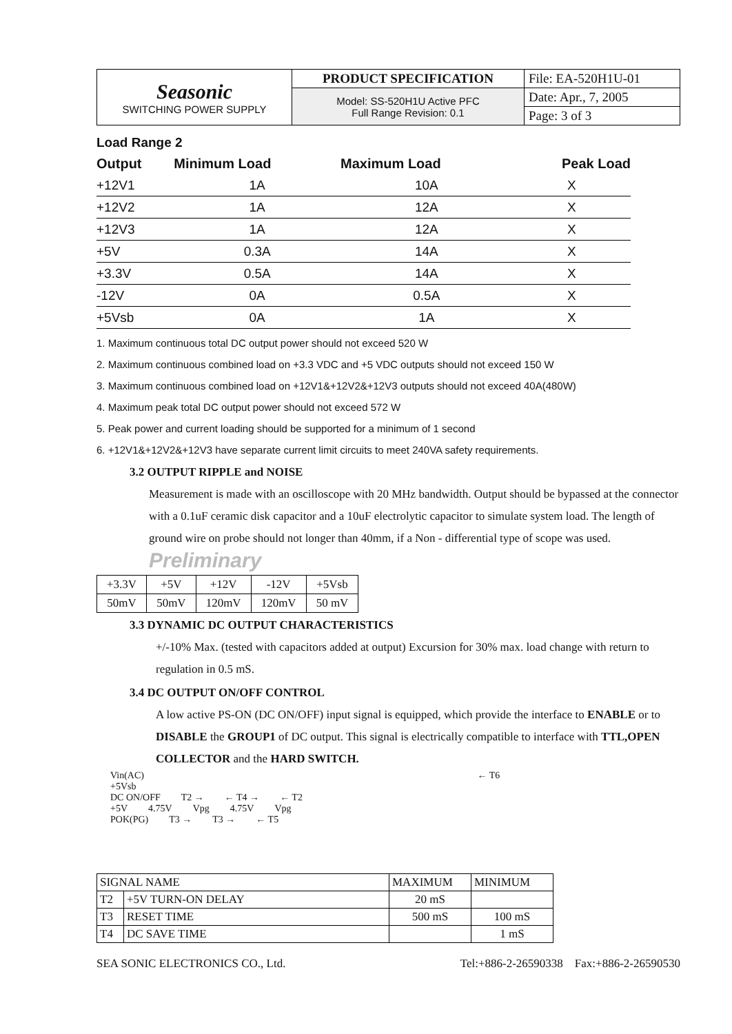| Seasonic SWITCHING POWER SUPPLY | PRODUCT SPECIFICATION | File: EA-520H1U-01 |
| | Model: SS-520H1U Active PFC Full Range Revision: 0.1 | Date: Apr., 7, 2005 |
| | | Page: 3 of 3 |
Load Range 2
| Output | Minimum Load | Maximum Load | Peak Load |
| --- | --- | --- | --- |
| +12V1 | 1A | 10A | X |
| +12V2 | 1A | 12A | X |
| +12V3 | 1A | 12A | X |
| +5V | 0.3A | 14A | X |
| +3.3V | 0.5A | 14A | X |
| -12V | 0A | 0.5A | X |
| +5Vsb | 0A | 1A | X |
1. Maximum continuous total DC output power should not exceed 520 W
2. Maximum continuous combined load on +3.3 VDC and +5 VDC outputs should not exceed 150 W
3. Maximum continuous combined load on +12V1&+12V2&+12V3 outputs should not exceed 40A(480W)
4. Maximum peak total DC output power should not exceed 572 W
5. Peak power and current loading should be supported for a minimum of 1 second
6. +12V1&+12V2&+12V3 have separate current limit circuits to meet 240VA safety requirements.
3.2 OUTPUT RIPPLE and NOISE
Measurement is made with an oscilloscope with 20 MHz bandwidth. Output should be bypassed at the connector with a 0.1uF ceramic disk capacitor and a 10uF electrolytic capacitor to simulate system load. The length of ground wire on probe should not longer than 40mm, if a Non - differential type of scope was used. Preliminary
| +3.3V | +5V | +12V | -12V | +5Vsb |
| 50mV | 50mV | 120mV | 120mV | 50 mV |
3.3 DYNAMIC DC OUTPUT CHARACTERISTICS
+/-10% Max. (tested with capacitors added at output) Excursion for 30% max. load change with return to regulation in 0.5 mS.
3.4 DC OUTPUT ON/OFF CONTROL
A low active PS-ON (DC ON/OFF) input signal is equipped, which provide the interface to ENABLE or to DISABLE the GROUP1 of DC output. This signal is electrically compatible to interface with TTL,OPEN COLLECTOR and the HARD SWITCH.
Vin(AC) ← T6
+5Vsb
DC ON/OFF T2 → ← T4 → ← T2
+5V 4.75V Vpg 4.75V Vpg
POK(PG) T3 → T3 → ← T5
| SIGNAL NAME | | MAXIMUM | MINIMUM |
| T2 | +5V TURN-ON DELAY | 20 mS | |
| T3 | RESET TIME | 500 mS | 100 mS |
| T4 | DC SAVE TIME | | 1 mS |
SEA SONIC ELECTRONICS CO., Ltd. Tel:+886-2-26590338 Fax:+886-2-26590530